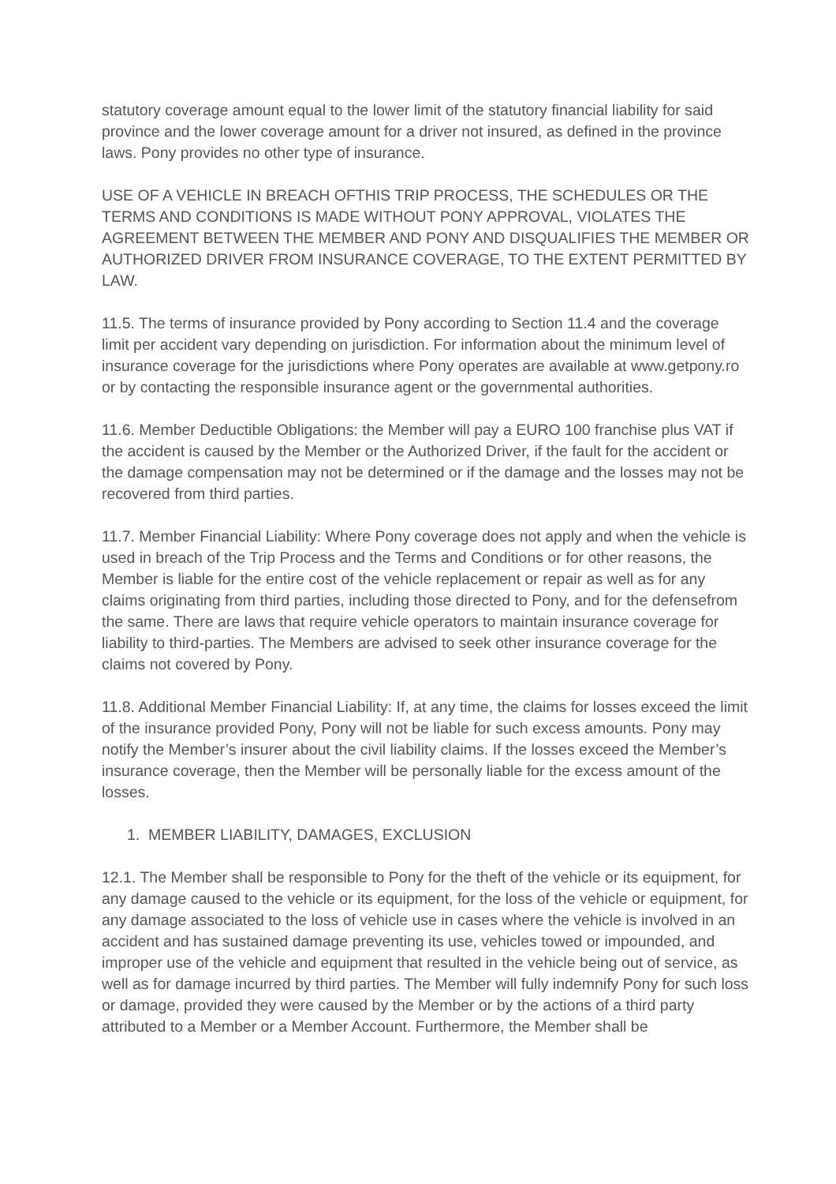statutory coverage amount equal to the lower limit of the statutory financial liability for said province and the lower coverage amount for a driver not insured, as defined in the province laws. Pony provides no other type of insurance.
USE OF A VEHICLE IN BREACH OFTHIS TRIP PROCESS, THE SCHEDULES OR THE TERMS AND CONDITIONS IS MADE WITHOUT PONY APPROVAL, VIOLATES THE AGREEMENT BETWEEN THE MEMBER AND PONY AND DISQUALIFIES THE MEMBER OR AUTHORIZED DRIVER FROM INSURANCE COVERAGE, TO THE EXTENT PERMITTED BY LAW.
11.5. The terms of insurance provided by Pony according to Section 11.4 and the coverage limit per accident vary depending on jurisdiction. For information about the minimum level of insurance coverage for the jurisdictions where Pony operates are available at www.getpony.ro or by contacting the responsible insurance agent or the governmental authorities.
11.6. Member Deductible Obligations: the Member will pay a EURO 100 franchise plus VAT if the accident is caused by the Member or the Authorized Driver, if the fault for the accident or the damage compensation may not be determined or if the damage and the losses may not be recovered from third parties.
11.7. Member Financial Liability: Where Pony coverage does not apply and when the vehicle is used in breach of the Trip Process and the Terms and Conditions or for other reasons, the Member is liable for the entire cost of the vehicle replacement or repair as well as for any claims originating from third parties, including those directed to Pony, and for the defensefrom the same. There are laws that require vehicle operators to maintain insurance coverage for liability to third-parties. The Members are advised to seek other insurance coverage for the claims not covered by Pony.
11.8. Additional Member Financial Liability: If, at any time, the claims for losses exceed the limit of the insurance provided Pony, Pony will not be liable for such excess amounts. Pony may notify the Member’s insurer about the civil liability claims. If the losses exceed the Member’s insurance coverage, then the Member will be personally liable for the excess amount of the losses.
1. MEMBER LIABILITY, DAMAGES, EXCLUSION
12.1. The Member shall be responsible to Pony for the theft of the vehicle or its equipment, for any damage caused to the vehicle or its equipment, for the loss of the vehicle or equipment, for any damage associated to the loss of vehicle use in cases where the vehicle is involved in an accident and has sustained damage preventing its use, vehicles towed or impounded, and improper use of the vehicle and equipment that resulted in the vehicle being out of service, as well as for damage incurred by third parties. The Member will fully indemnify Pony for such loss or damage, provided they were caused by the Member or by the actions of a third party attributed to a Member or a Member Account. Furthermore, the Member shall be